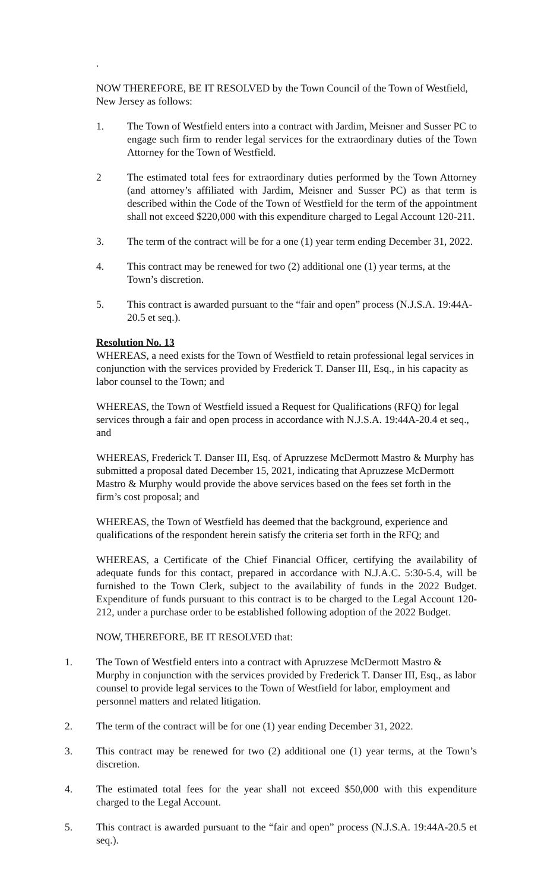.
NOW THEREFORE, BE IT RESOLVED by the Town Council of the Town of Westfield, New Jersey as follows:
1. The Town of Westfield enters into a contract with Jardim, Meisner and Susser PC to engage such firm to render legal services for the extraordinary duties of the Town Attorney for the Town of Westfield.
2 The estimated total fees for extraordinary duties performed by the Town Attorney (and attorney’s affiliated with Jardim, Meisner and Susser PC) as that term is described within the Code of the Town of Westfield for the term of the appointment shall not exceed $220,000 with this expenditure charged to Legal Account 120-211.
3. The term of the contract will be for a one (1) year term ending December 31, 2022.
4. This contract may be renewed for two (2) additional one (1) year terms, at the Town’s discretion.
5. This contract is awarded pursuant to the “fair and open” process (N.J.S.A. 19:44A-20.5 et seq.).
Resolution No. 13
WHEREAS, a need exists for the Town of Westfield to retain professional legal services in conjunction with the services provided by Frederick T. Danser III, Esq., in his capacity as labor counsel to the Town; and
WHEREAS, the Town of Westfield issued a Request for Qualifications (RFQ) for legal services through a fair and open process in accordance with N.J.S.A. 19:44A-20.4 et seq., and
WHEREAS, Frederick T. Danser III, Esq. of Apruzzese McDermott Mastro & Murphy has submitted a proposal dated December 15, 2021, indicating that Apruzzese McDermott Mastro & Murphy would provide the above services based on the fees set forth in the firm’s cost proposal; and
WHEREAS, the Town of Westfield has deemed that the background, experience and qualifications of the respondent herein satisfy the criteria set forth in the RFQ; and
WHEREAS, a Certificate of the Chief Financial Officer, certifying the availability of adequate funds for this contact, prepared in accordance with N.J.A.C. 5:30-5.4, will be furnished to the Town Clerk, subject to the availability of funds in the 2022 Budget. Expenditure of funds pursuant to this contract is to be charged to the Legal Account 120-212, under a purchase order to be established following adoption of the 2022 Budget.
NOW, THEREFORE, BE IT RESOLVED that:
1. The Town of Westfield enters into a contract with Apruzzese McDermott Mastro & Murphy in conjunction with the services provided by Frederick T. Danser III, Esq., as labor counsel to provide legal services to the Town of Westfield for labor, employment and personnel matters and related litigation.
2. The term of the contract will be for one (1) year ending December 31, 2022.
3. This contract may be renewed for two (2) additional one (1) year terms, at the Town’s discretion.
4. The estimated total fees for the year shall not exceed $50,000 with this expenditure charged to the Legal Account.
5. This contract is awarded pursuant to the “fair and open” process (N.J.S.A. 19:44A-20.5 et seq.).